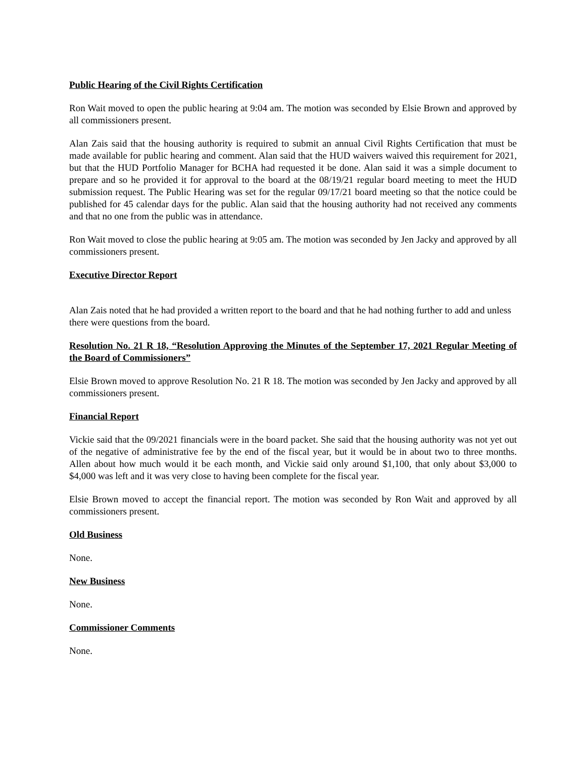Public Hearing of the Civil Rights Certification
Ron Wait moved to open the public hearing at 9:04 am. The motion was seconded by Elsie Brown and approved by all commissioners present.
Alan Zais said that the housing authority is required to submit an annual Civil Rights Certification that must be made available for public hearing and comment. Alan said that the HUD waivers waived this requirement for 2021, but that the HUD Portfolio Manager for BCHA had requested it be done. Alan said it was a simple document to prepare and so he provided it for approval to the board at the 08/19/21 regular board meeting to meet the HUD submission request. The Public Hearing was set for the regular 09/17/21 board meeting so that the notice could be published for 45 calendar days for the public. Alan said that the housing authority had not received any comments and that no one from the public was in attendance.
Ron Wait moved to close the public hearing at 9:05 am. The motion was seconded by Jen Jacky and approved by all commissioners present.
Executive Director Report
Alan Zais noted that he had provided a written report to the board and that he had nothing further to add and unless there were questions from the board.
Resolution No. 21 R 18, “Resolution Approving the Minutes of the September 17, 2021 Regular Meeting of the Board of Commissioners”
Elsie Brown moved to approve Resolution No. 21 R 18. The motion was seconded by Jen Jacky and approved by all commissioners present.
Financial Report
Vickie said that the 09/2021 financials were in the board packet. She said that the housing authority was not yet out of the negative of administrative fee by the end of the fiscal year, but it would be in about two to three months. Allen about how much would it be each month, and Vickie said only around $1,100, that only about $3,000 to $4,000 was left and it was very close to having been complete for the fiscal year.
Elsie Brown moved to accept the financial report. The motion was seconded by Ron Wait and approved by all commissioners present.
Old Business
None.
New Business
None.
Commissioner Comments
None.